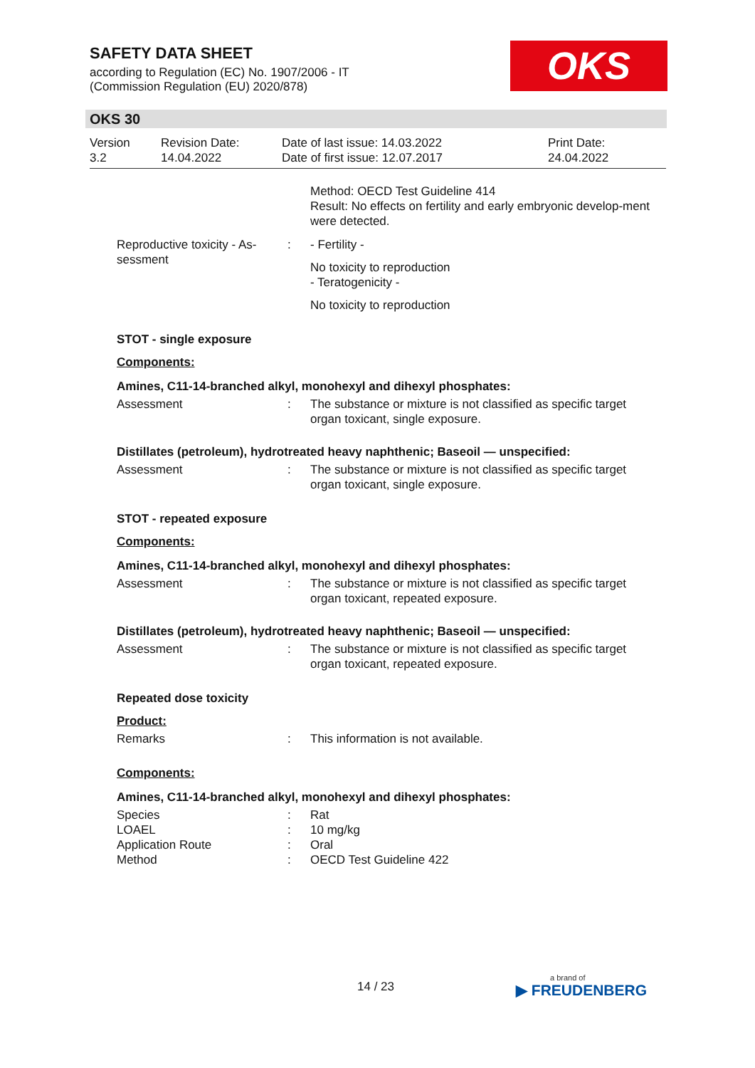SAFETY DATA SHEET
according to Regulation (EC) No. 1907/2006 - IT
(Commission Regulation (EU) 2020/878)
OKS
OKS 30
Version
3.2
Revision Date:
14.04.2022
Date of last issue: 14.03.2022
Date of first issue: 12.07.2017
Print Date:
24.04.2022
Method: OECD Test Guideline 414
Result: No effects on fertility and early embryonic develop-ment were detected.
Reproductive toxicity - As-sessment
: - Fertility -
No toxicity to reproduction
- Teratogenicity -
No toxicity to reproduction
STOT - single exposure
Components:
Amines, C11-14-branched alkyl, monohexyl and dihexyl phosphates:
Assessment : The substance or mixture is not classified as specific target organ toxicant, single exposure.
Distillates (petroleum), hydrotreated heavy naphthenic; Baseoil — unspecified:
Assessment : The substance or mixture is not classified as specific target organ toxicant, single exposure.
STOT - repeated exposure
Components:
Amines, C11-14-branched alkyl, monohexyl and dihexyl phosphates:
Assessment : The substance or mixture is not classified as specific target organ toxicant, repeated exposure.
Distillates (petroleum), hydrotreated heavy naphthenic; Baseoil — unspecified:
Assessment : The substance or mixture is not classified as specific target organ toxicant, repeated exposure.
Repeated dose toxicity
Product:
Remarks : This information is not available.
Components:
Amines, C11-14-branched alkyl, monohexyl and dihexyl phosphates:
Species : Rat
LOAEL : 10 mg/kg
Application Route : Oral
Method : OECD Test Guideline 422
14 / 23 a brand of
▶ FREUDENBERG